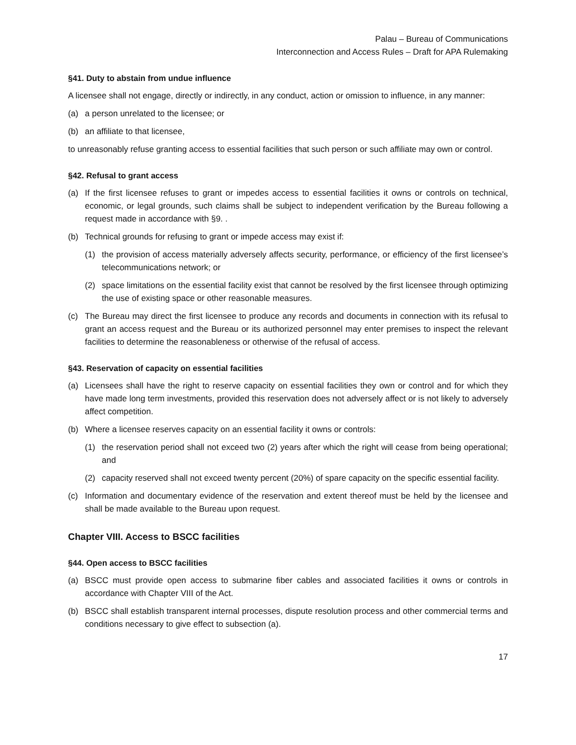Palau – Bureau of Communications
Interconnection and Access Rules – Draft for APA Rulemaking
§41. Duty to abstain from undue influence
A licensee shall not engage, directly or indirectly, in any conduct, action or omission to influence, in any manner:
(a) a person unrelated to the licensee; or
(b) an affiliate to that licensee,
to unreasonably refuse granting access to essential facilities that such person or such affiliate may own or control.
§42. Refusal to grant access
(a) If the first licensee refuses to grant or impedes access to essential facilities it owns or controls on technical, economic, or legal grounds, such claims shall be subject to independent verification by the Bureau following a request made in accordance with §9. .
(b) Technical grounds for refusing to grant or impede access may exist if:
(1) the provision of access materially adversely affects security, performance, or efficiency of the first licensee’s telecommunications network; or
(2) space limitations on the essential facility exist that cannot be resolved by the first licensee through optimizing the use of existing space or other reasonable measures.
(c) The Bureau may direct the first licensee to produce any records and documents in connection with its refusal to grant an access request and the Bureau or its authorized personnel may enter premises to inspect the relevant facilities to determine the reasonableness or otherwise of the refusal of access.
§43. Reservation of capacity on essential facilities
(a) Licensees shall have the right to reserve capacity on essential facilities they own or control and for which they have made long term investments, provided this reservation does not adversely affect or is not likely to adversely affect competition.
(b) Where a licensee reserves capacity on an essential facility it owns or controls:
(1) the reservation period shall not exceed two (2) years after which the right will cease from being operational; and
(2) capacity reserved shall not exceed twenty percent (20%) of spare capacity on the specific essential facility.
(c) Information and documentary evidence of the reservation and extent thereof must be held by the licensee and shall be made available to the Bureau upon request.
Chapter VIII. Access to BSCC facilities
§44. Open access to BSCC facilities
(a) BSCC must provide open access to submarine fiber cables and associated facilities it owns or controls in accordance with Chapter VIII of the Act.
(b) BSCC shall establish transparent internal processes, dispute resolution process and other commercial terms and conditions necessary to give effect to subsection (a).
17